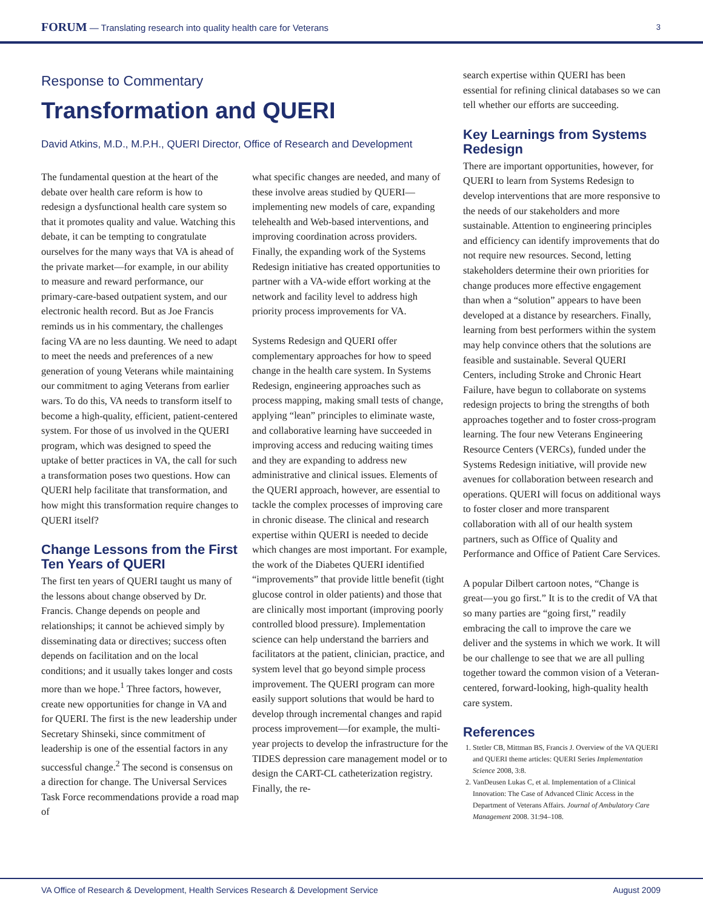FORUM — Translating research into quality health care for Veterans
3
Response to Commentary
Transformation and QUERI
David Atkins, M.D., M.P.H., QUERI Director, Office of Research and Development
The fundamental question at the heart of the debate over health care reform is how to redesign a dysfunctional health care system so that it promotes quality and value. Watching this debate, it can be tempting to congratulate ourselves for the many ways that VA is ahead of the private market—for example, in our ability to measure and reward performance, our primary-care-based outpatient system, and our electronic health record. But as Joe Francis reminds us in his commentary, the challenges facing VA are no less daunting. We need to adapt to meet the needs and preferences of a new generation of young Veterans while maintaining our commitment to aging Veterans from earlier wars. To do this, VA needs to transform itself to become a high-quality, efficient, patient-centered system. For those of us involved in the QUERI program, which was designed to speed the uptake of better practices in VA, the call for such a transformation poses two questions. How can QUERI help facilitate that transformation, and how might this transformation require changes to QUERI itself?
Change Lessons from the First Ten Years of QUERI
The first ten years of QUERI taught us many of the lessons about change observed by Dr. Francis. Change depends on people and relationships; it cannot be achieved simply by disseminating data or directives; success often depends on facilitation and on the local conditions; and it usually takes longer and costs more than we hope.<sup>1</sup> Three factors, however, create new opportunities for change in VA and for QUERI. The first is the new leadership under Secretary Shinseki, since commitment of leadership is one of the essential factors in any successful change.<sup>2</sup> The second is consensus on a direction for change. The Universal Services Task Force recommendations provide a road map of
what specific changes are needed, and many of these involve areas studied by QUERI—implementing new models of care, expanding telehealth and Web-based interventions, and improving coordination across providers. Finally, the expanding work of the Systems Redesign initiative has created opportunities to partner with a VA-wide effort working at the network and facility level to address high priority process improvements for VA.
Systems Redesign and QUERI offer complementary approaches for how to speed change in the health care system. In Systems Redesign, engineering approaches such as process mapping, making small tests of change, applying “lean” principles to eliminate waste, and collaborative learning have succeeded in improving access and reducing waiting times and they are expanding to address new administrative and clinical issues. Elements of the QUERI approach, however, are essential to tackle the complex processes of improving care in chronic disease. The clinical and research expertise within QUERI is needed to decide which changes are most important. For example, the work of the Diabetes QUERI identified “improvements” that provide little benefit (tight glucose control in older patients) and those that are clinically most important (improving poorly controlled blood pressure). Implementation science can help understand the barriers and facilitators at the patient, clinician, practice, and system level that go beyond simple process improvement. The QUERI program can more easily support solutions that would be hard to develop through incremental changes and rapid process improvement—for example, the multi-year projects to develop the infrastructure for the TIDES depression care management model or to design the CART-CL catheterization registry. Finally, the re-
search expertise within QUERI has been essential for refining clinical databases so we can tell whether our efforts are succeeding.
Key Learnings from Systems Redesign
There are important opportunities, however, for QUERI to learn from Systems Redesign to develop interventions that are more responsive to the needs of our stakeholders and more sustainable. Attention to engineering principles and efficiency can identify improvements that do not require new resources. Second, letting stakeholders determine their own priorities for change produces more effective engagement than when a “solution” appears to have been developed at a distance by researchers. Finally, learning from best performers within the system may help convince others that the solutions are feasible and sustainable. Several QUERI Centers, including Stroke and Chronic Heart Failure, have begun to collaborate on systems redesign projects to bring the strengths of both approaches together and to foster cross-program learning. The four new Veterans Engineering Resource Centers (VERCs), funded under the Systems Redesign initiative, will provide new avenues for collaboration between research and operations. QUERI will focus on additional ways to foster closer and more transparent collaboration with all of our health system partners, such as Office of Quality and Performance and Office of Patient Care Services.
A popular Dilbert cartoon notes, “Change is great—you go first.” It is to the credit of VA that so many parties are “going first,” readily embracing the call to improve the care we deliver and the systems in which we work. It will be our challenge to see that we are all pulling together toward the common vision of a Veteran-centered, forward-looking, high-quality health care system.
References
1. Stetler CB, Mittman BS, Francis J. Overview of the VA QUERI and QUERI theme articles: QUERI Series Implementation Science 2008, 3:8.
2. VanDeusen Lukas C, et al. Implementation of a Clinical Innovation: The Case of Advanced Clinic Access in the Department of Veterans Affairs. Journal of Ambulatory Care Management 2008. 31:94–108.
VA Office of Research & Development, Health Services Research & Development Service August 2009